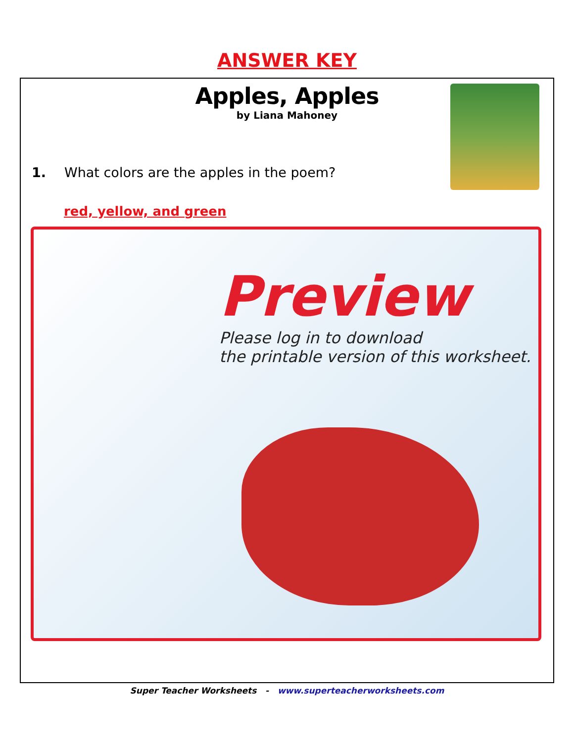ANSWER KEY
Apples, Apples
by Liana Mahoney
1. What colors are the apples in the poem?
red, yellow, and green
Preview
Please log in to download
the printable version of this worksheet.
Super Teacher Worksheets - www.superteacherworksheets.com